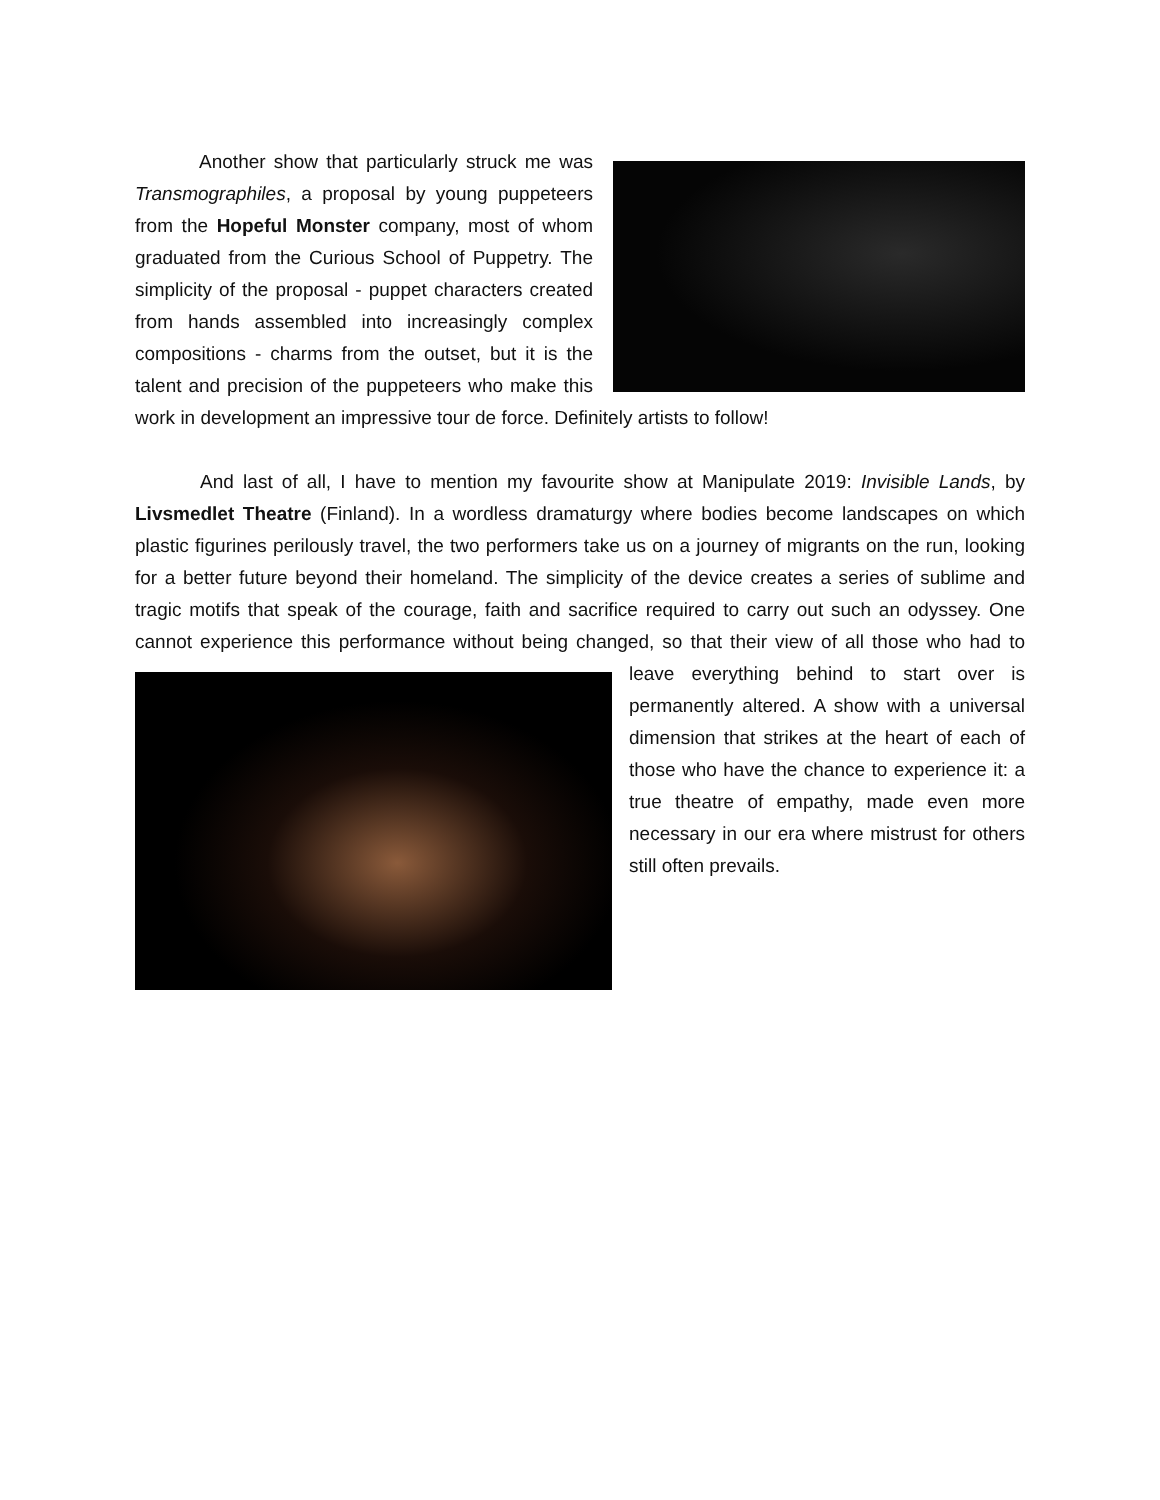Another show that particularly struck me was Transmographiles, a proposal by young puppeteers from the Hopeful Monster company, most of whom graduated from the Curious School of Puppetry. The simplicity of the proposal - puppet characters created from hands assembled into increasingly complex compositions - charms from the outset, but it is the talent and precision of the puppeteers who make this work in development an impressive tour de force. Definitely artists to follow!
    And last of all, I have to mention my favourite show at Manipulate 2019: Invisible Lands, by Livsmedlet Theatre (Finland). In a wordless dramaturgy where bodies become landscapes on which plastic figurines perilously travel, the two performers take us on a journey of migrants on the run, looking for a better future beyond their homeland. The simplicity of the device creates a series of sublime and tragic motifs that speak of the courage, faith and sacrifice required to carry out such an odyssey. One cannot experience this performance without being changed, so that their view of all those who had to leave everything behind to start over is permanently altered. A show with a universal dimension that strikes at the heart of each of those who have the chance to experience it: a true theatre of empathy, made even more necessary in our era where mistrust for others still often prevails.